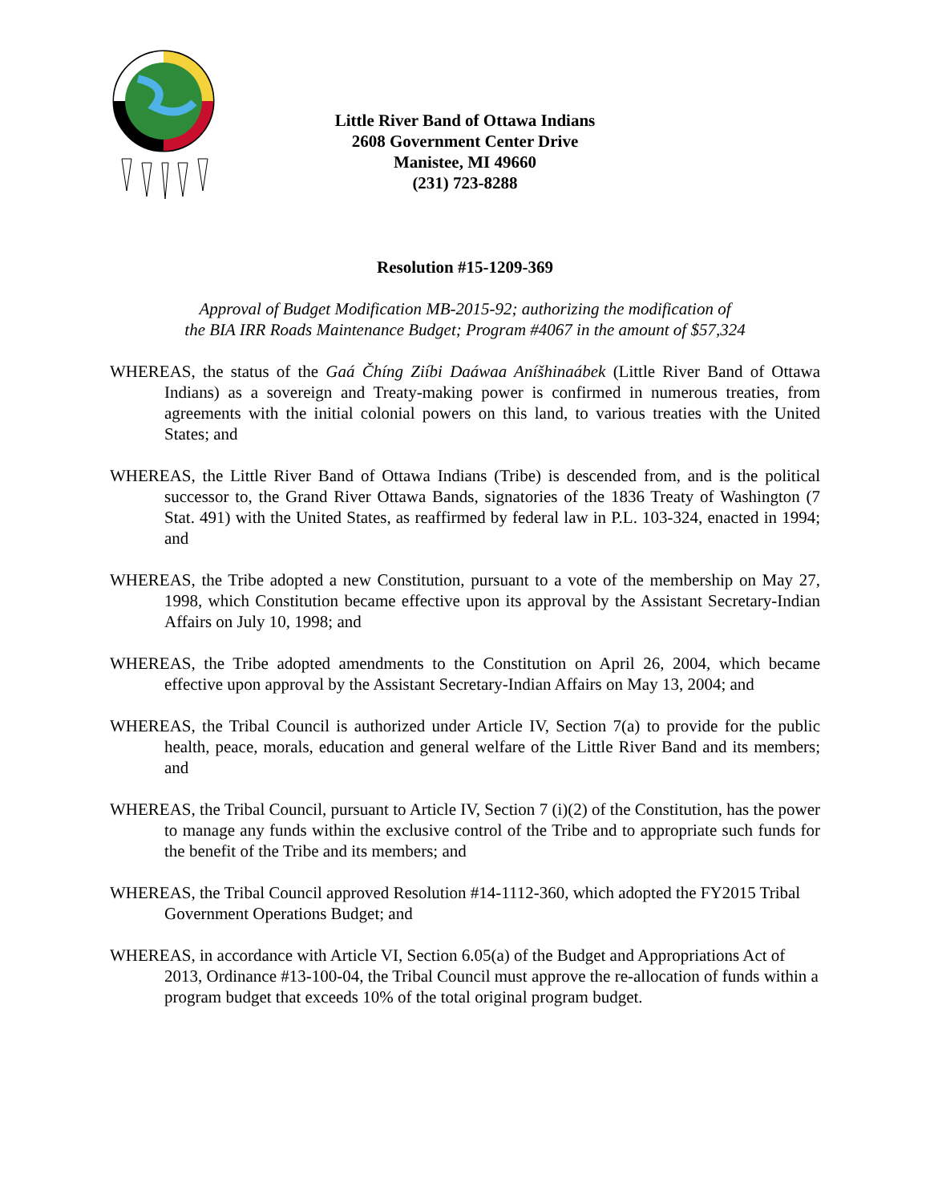Little River Band of Ottawa Indians
2608 Government Center Drive
Manistee, MI 49660
(231) 723-8288
Resolution #15-1209-369
Approval of Budget Modification MB-2015-92; authorizing the modification of
the BIA IRR Roads Maintenance Budget; Program #4067 in the amount of $57,324
WHEREAS, the status of the Gaá Čhíng Ziíbi Daáwaa Aníšhinaábek (Little River Band of Ottawa Indians) as a sovereign and Treaty-making power is confirmed in numerous treaties, from agreements with the initial colonial powers on this land, to various treaties with the United States; and
WHEREAS, the Little River Band of Ottawa Indians (Tribe) is descended from, and is the political successor to, the Grand River Ottawa Bands, signatories of the 1836 Treaty of Washington (7 Stat. 491) with the United States, as reaffirmed by federal law in P.L. 103-324, enacted in 1994; and
WHEREAS, the Tribe adopted a new Constitution, pursuant to a vote of the membership on May 27, 1998, which Constitution became effective upon its approval by the Assistant Secretary-Indian Affairs on July 10, 1998; and
WHEREAS, the Tribe adopted amendments to the Constitution on April 26, 2004, which became effective upon approval by the Assistant Secretary-Indian Affairs on May 13, 2004; and
WHEREAS, the Tribal Council is authorized under Article IV, Section 7(a) to provide for the public health, peace, morals, education and general welfare of the Little River Band and its members; and
WHEREAS, the Tribal Council, pursuant to Article IV, Section 7 (i)(2) of the Constitution, has the power to manage any funds within the exclusive control of the Tribe and to appropriate such funds for the benefit of the Tribe and its members; and
WHEREAS, the Tribal Council approved Resolution #14-1112-360, which adopted the FY2015 Tribal Government Operations Budget; and
WHEREAS, in accordance with Article VI, Section 6.05(a) of the Budget and Appropriations Act of 2013, Ordinance #13-100-04, the Tribal Council must approve the re-allocation of funds within a program budget that exceeds 10% of the total original program budget.